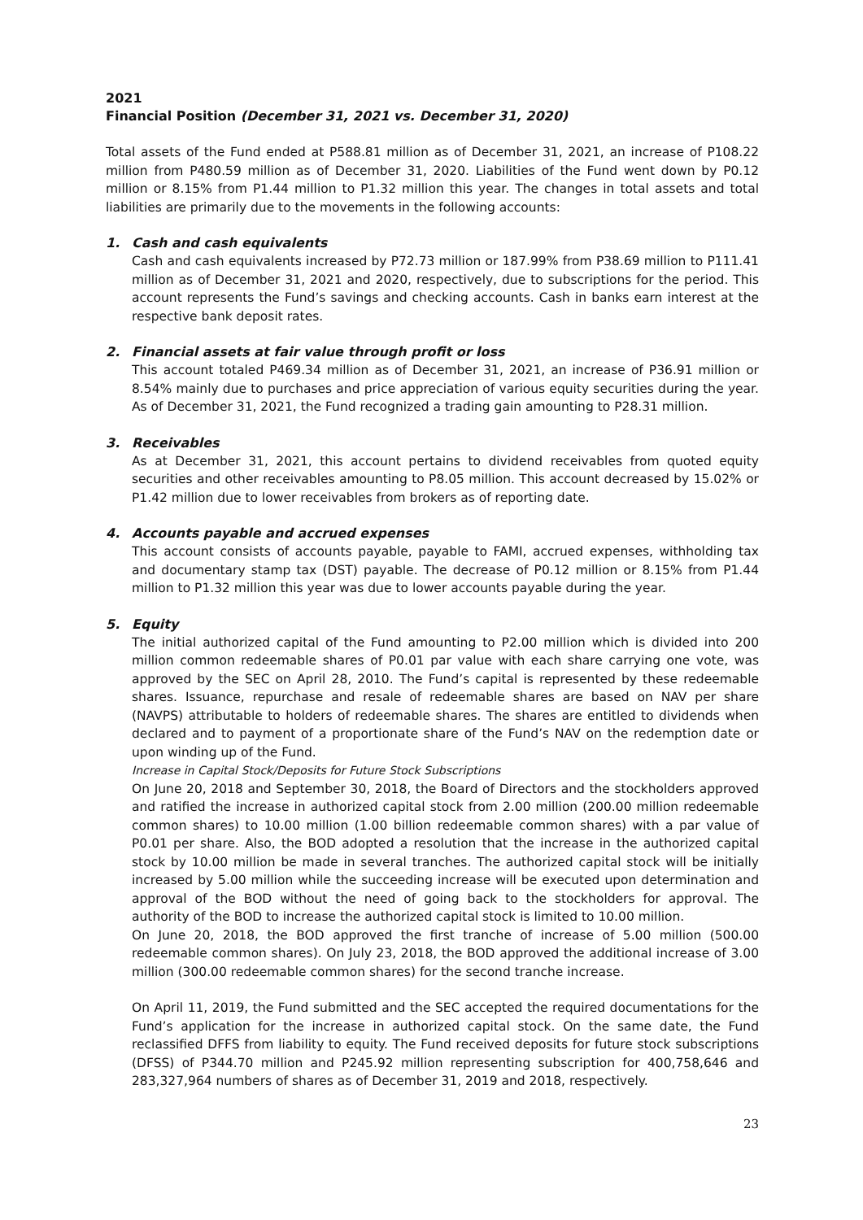2021
Financial Position (December 31, 2021 vs. December 31, 2020)
Total assets of the Fund ended at P588.81 million as of December 31, 2021, an increase of P108.22 million from P480.59 million as of December 31, 2020. Liabilities of the Fund went down by P0.12 million or 8.15% from P1.44 million to P1.32 million this year. The changes in total assets and total liabilities are primarily due to the movements in the following accounts:
1. Cash and cash equivalents
Cash and cash equivalents increased by P72.73 million or 187.99% from P38.69 million to P111.41 million as of December 31, 2021 and 2020, respectively, due to subscriptions for the period. This account represents the Fund’s savings and checking accounts. Cash in banks earn interest at the respective bank deposit rates.
2. Financial assets at fair value through profit or loss
This account totaled P469.34 million as of December 31, 2021, an increase of P36.91 million or 8.54% mainly due to purchases and price appreciation of various equity securities during the year. As of December 31, 2021, the Fund recognized a trading gain amounting to P28.31 million.
3. Receivables
As at December 31, 2021, this account pertains to dividend receivables from quoted equity securities and other receivables amounting to P8.05 million. This account decreased by 15.02% or P1.42 million due to lower receivables from brokers as of reporting date.
4. Accounts payable and accrued expenses
This account consists of accounts payable, payable to FAMI, accrued expenses, withholding tax and documentary stamp tax (DST) payable. The decrease of P0.12 million or 8.15% from P1.44 million to P1.32 million this year was due to lower accounts payable during the year.
5. Equity
The initial authorized capital of the Fund amounting to P2.00 million which is divided into 200 million common redeemable shares of P0.01 par value with each share carrying one vote, was approved by the SEC on April 28, 2010. The Fund’s capital is represented by these redeemable shares. Issuance, repurchase and resale of redeemable shares are based on NAV per share (NAVPS) attributable to holders of redeemable shares. The shares are entitled to dividends when declared and to payment of a proportionate share of the Fund’s NAV on the redemption date or upon winding up of the Fund.
Increase in Capital Stock/Deposits for Future Stock Subscriptions
On June 20, 2018 and September 30, 2018, the Board of Directors and the stockholders approved and ratified the increase in authorized capital stock from 2.00 million (200.00 million redeemable common shares) to 10.00 million (1.00 billion redeemable common shares) with a par value of P0.01 per share. Also, the BOD adopted a resolution that the increase in the authorized capital stock by 10.00 million be made in several tranches. The authorized capital stock will be initially increased by 5.00 million while the succeeding increase will be executed upon determination and approval of the BOD without the need of going back to the stockholders for approval. The authority of the BOD to increase the authorized capital stock is limited to 10.00 million.
On June 20, 2018, the BOD approved the first tranche of increase of 5.00 million (500.00 redeemable common shares). On July 23, 2018, the BOD approved the additional increase of 3.00 million (300.00 redeemable common shares) for the second tranche increase.
On April 11, 2019, the Fund submitted and the SEC accepted the required documentations for the Fund’s application for the increase in authorized capital stock. On the same date, the Fund reclassified DFFS from liability to equity. The Fund received deposits for future stock subscriptions (DFSS) of P344.70 million and P245.92 million representing subscription for 400,758,646 and 283,327,964 numbers of shares as of December 31, 2019 and 2018, respectively.
23